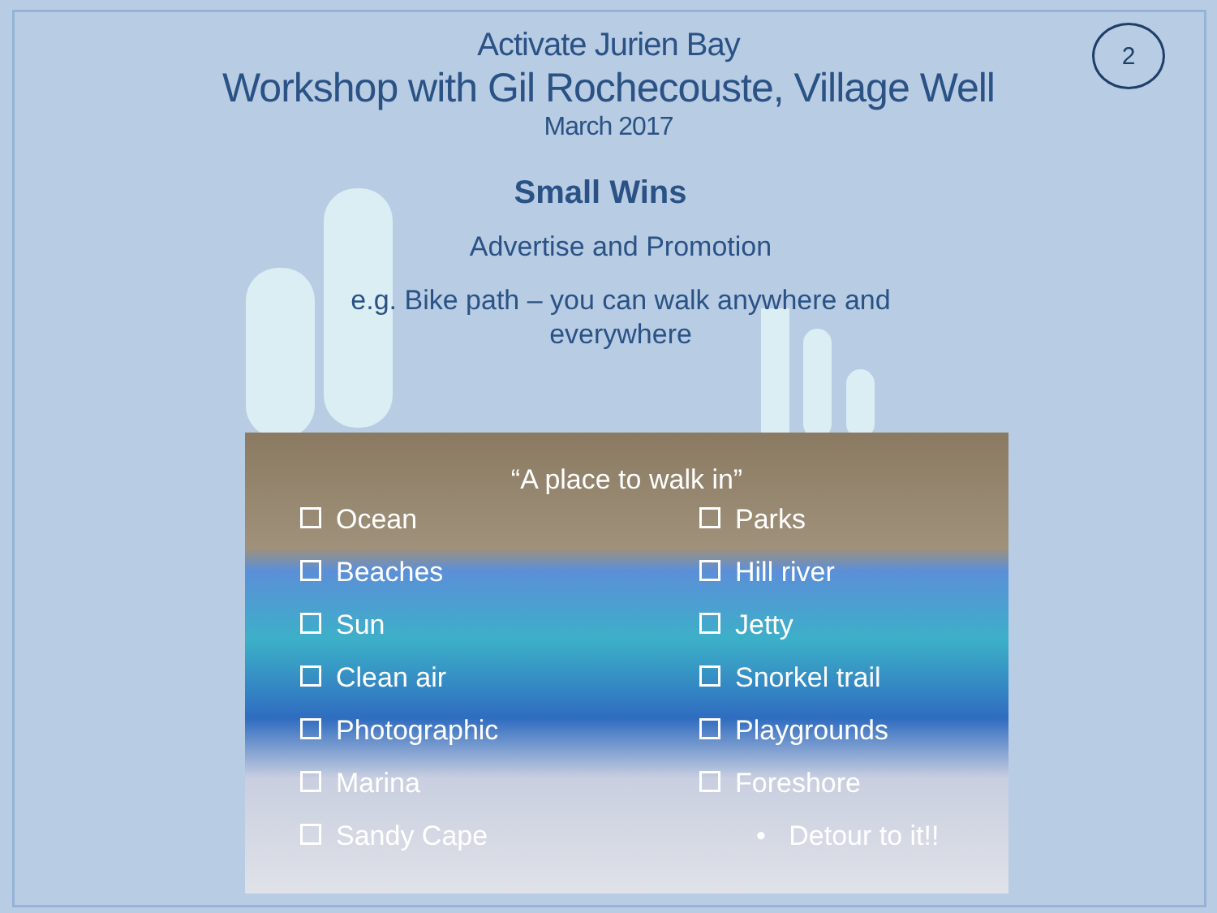2
Activate Jurien Bay
Workshop with Gil Rochecouste, Village Well
March 2017
Small Wins
Advertise and Promotion
e.g. Bike path – you can walk anywhere and
everywhere
“A place to walk in”
Ocean
Beaches
Sun
Clean air
Photographic
Marina
Sandy Cape
Parks
Hill river
Jetty
Snorkel trail
Playgrounds
Foreshore
• Detour to it!!